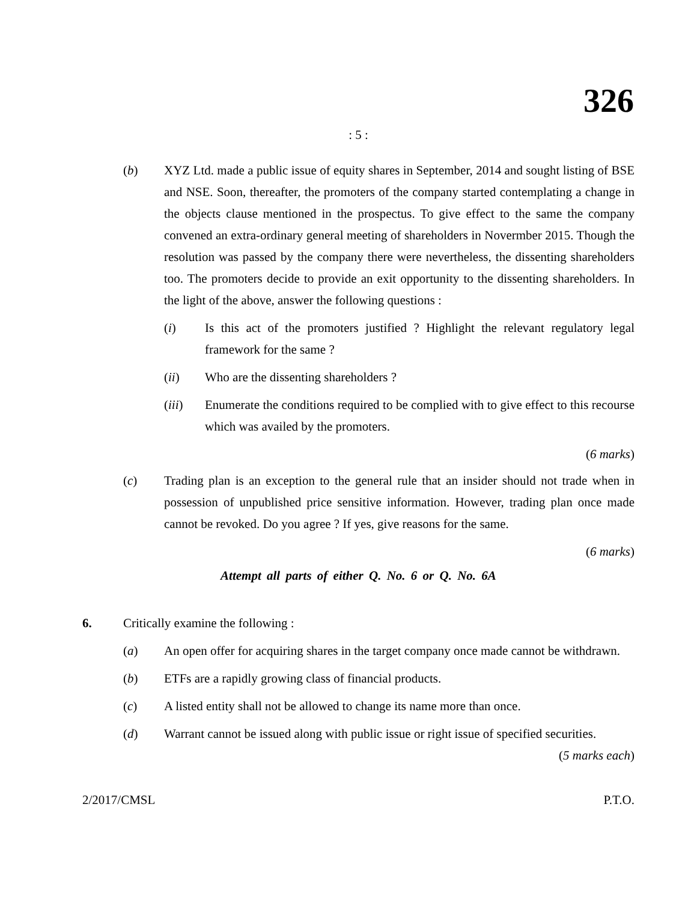326
: 5 :
(b) XYZ Ltd. made a public issue of equity shares in September, 2014 and sought listing of BSE and NSE. Soon, thereafter, the promoters of the company started contemplating a change in the objects clause mentioned in the prospectus. To give effect to the same the company convened an extra-ordinary general meeting of shareholders in Novermber 2015. Though the resolution was passed by the company there were nevertheless, the dissenting shareholders too. The promoters decide to provide an exit opportunity to the dissenting shareholders. In the light of the above, answer the following questions :
(i) Is this act of the promoters justified ? Highlight the relevant regulatory legal framework for the same ?
(ii) Who are the dissenting shareholders ?
(iii) Enumerate the conditions required to be complied with to give effect to this recourse which was availed by the promoters.
(6 marks)
(c) Trading plan is an exception to the general rule that an insider should not trade when in possession of unpublished price sensitive information. However, trading plan once made cannot be revoked. Do you agree ? If yes, give reasons for the same.
(6 marks)
Attempt all parts of either Q. No. 6 or Q. No. 6A
6. Critically examine the following :
(a) An open offer for acquiring shares in the target company once made cannot be withdrawn.
(b) ETFs are a rapidly growing class of financial products.
(c) A listed entity shall not be allowed to change its name more than once.
(d) Warrant cannot be issued along with public issue or right issue of specified securities.
(5 marks each)
2/2017/CMSL P.T.O.